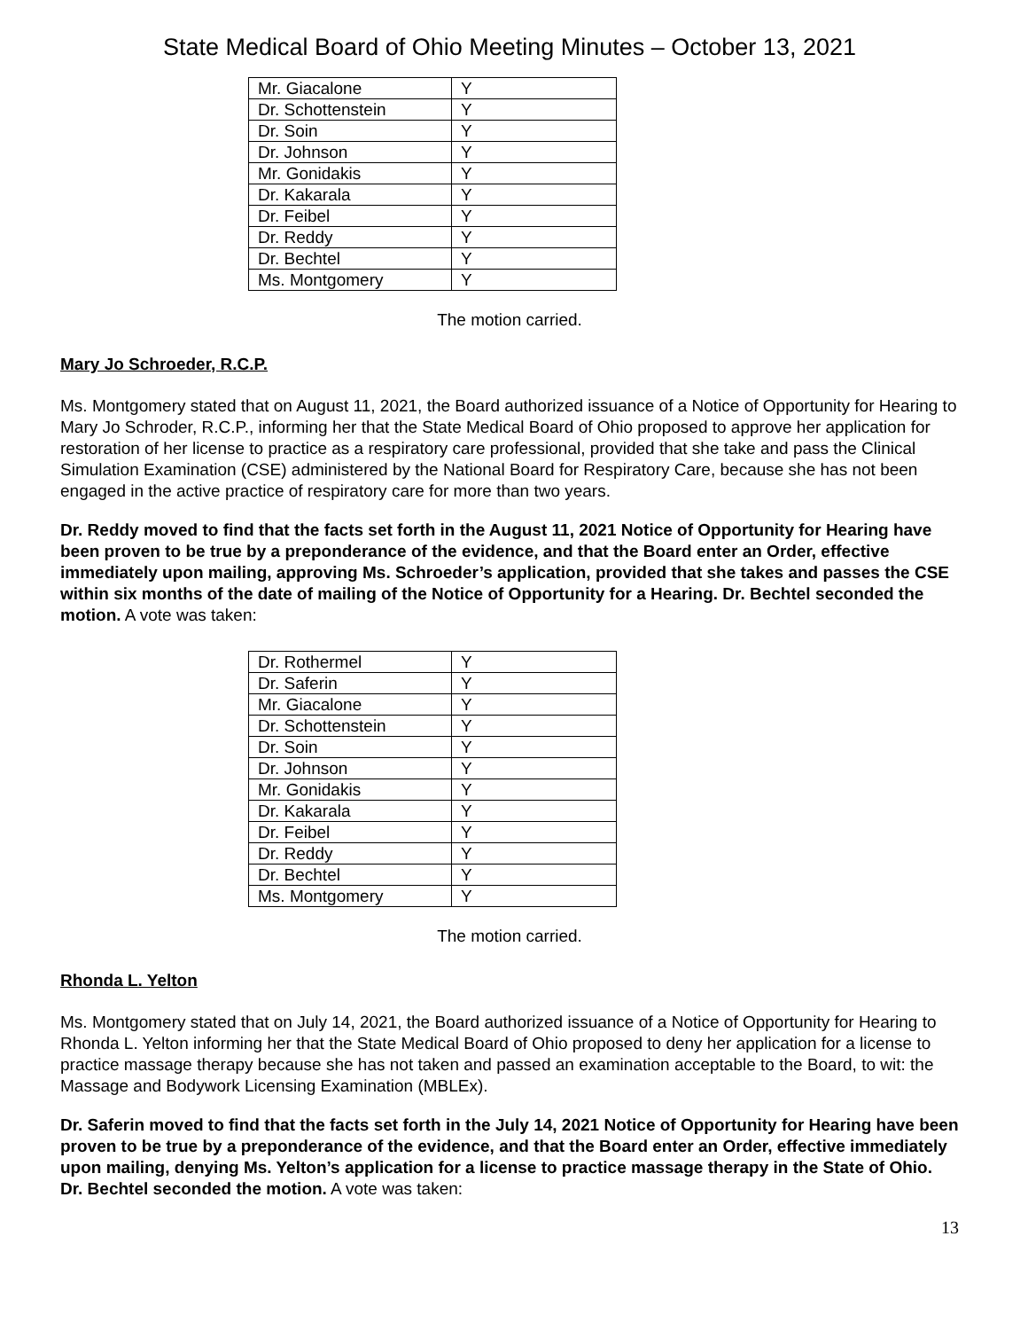State Medical Board of Ohio Meeting Minutes – October 13, 2021
| Mr. Giacalone | Y |
| Dr. Schottenstein | Y |
| Dr. Soin | Y |
| Dr. Johnson | Y |
| Mr. Gonidakis | Y |
| Dr. Kakarala | Y |
| Dr. Feibel | Y |
| Dr. Reddy | Y |
| Dr. Bechtel | Y |
| Ms. Montgomery | Y |
The motion carried.
Mary Jo Schroeder, R.C.P.
Ms. Montgomery stated that on August 11, 2021, the Board authorized issuance of a Notice of Opportunity for Hearing to Mary Jo Schroder, R.C.P., informing her that the State Medical Board of Ohio proposed to approve her application for restoration of her license to practice as a respiratory care professional, provided that she take and pass the Clinical Simulation Examination (CSE) administered by the National Board for Respiratory Care, because she has not been engaged in the active practice of respiratory care for more than two years.
Dr. Reddy moved to find that the facts set forth in the August 11, 2021 Notice of Opportunity for Hearing have been proven to be true by a preponderance of the evidence, and that the Board enter an Order, effective immediately upon mailing, approving Ms. Schroeder’s application, provided that she takes and passes the CSE within six months of the date of mailing of the Notice of Opportunity for a Hearing. Dr. Bechtel seconded the motion. A vote was taken:
| Dr. Rothermel | Y |
| Dr. Saferin | Y |
| Mr. Giacalone | Y |
| Dr. Schottenstein | Y |
| Dr. Soin | Y |
| Dr. Johnson | Y |
| Mr. Gonidakis | Y |
| Dr. Kakarala | Y |
| Dr. Feibel | Y |
| Dr. Reddy | Y |
| Dr. Bechtel | Y |
| Ms. Montgomery | Y |
The motion carried.
Rhonda L. Yelton
Ms. Montgomery stated that on July 14, 2021, the Board authorized issuance of a Notice of Opportunity for Hearing to Rhonda L. Yelton informing her that the State Medical Board of Ohio proposed to deny her application for a license to practice massage therapy because she has not taken and passed an examination acceptable to the Board, to wit: the Massage and Bodywork Licensing Examination (MBLEx).
Dr. Saferin moved to find that the facts set forth in the July 14, 2021 Notice of Opportunity for Hearing have been proven to be true by a preponderance of the evidence, and that the Board enter an Order, effective immediately upon mailing, denying Ms. Yelton’s application for a license to practice massage therapy in the State of Ohio. Dr. Bechtel seconded the motion. A vote was taken:
13